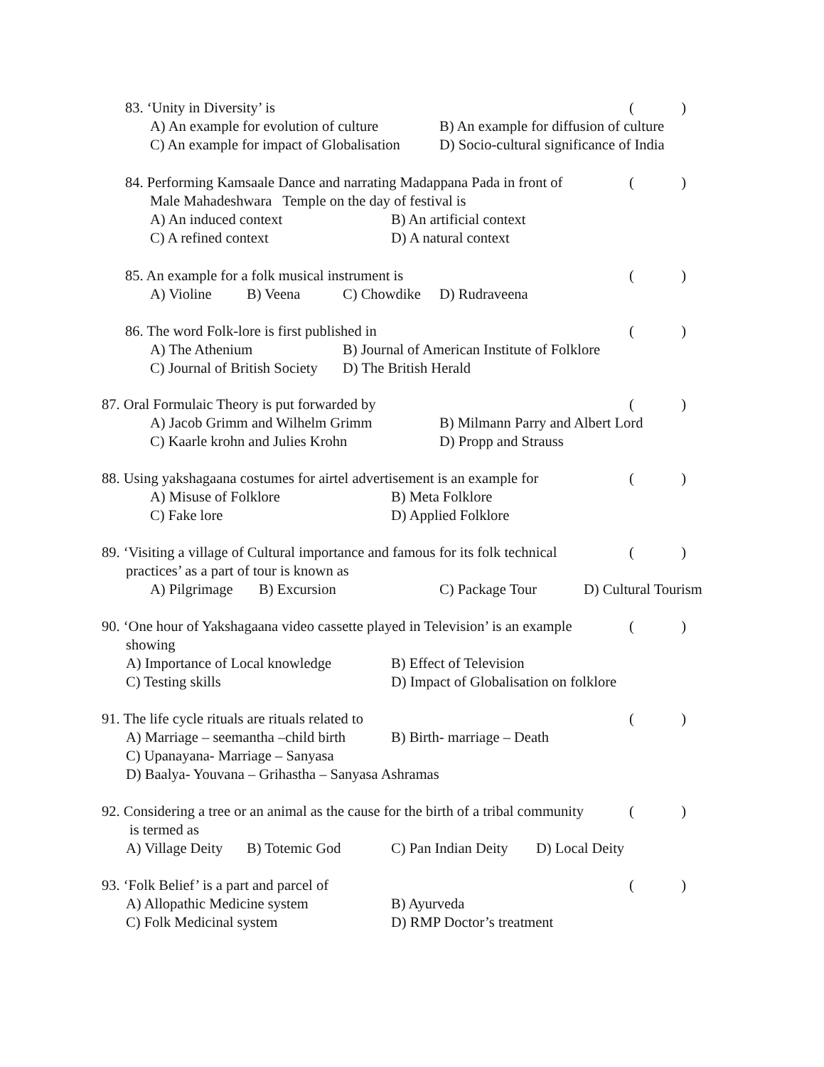83. ‘Unity in Diversity’ is
()
A) An example for evolution of culture B) An example for diffusion of culture
C) An example for impact of Globalisation D) Socio-cultural significance of India
84. Performing Kamsaale Dance and narrating Madappana Pada in front of
()
Male Mahadeshwara Temple on the day of festival is
A) An induced context B) An artificial context
C) A refined context D) A natural context
85. An example for a folk musical instrument is
()
A) Violine B) Veena C) Chowdike D) Rudraveena
86. The word Folk-lore is first published in
()
A) The Athenium B) Journal of American Institute of Folklore
C) Journal of British Society D) The British Herald
87. Oral Formulaic Theory is put forwarded by
()
A) Jacob Grimm and Wilhelm Grimm B) Milmann Parry and Albert Lord
C) Kaarle krohn and Julies Krohn D) Propp and Strauss
88. Using yakshagaana costumes for airtel advertisement is an example for
()
A) Misuse of Folklore B) Meta Folklore
C) Fake lore D) Applied Folklore
89. ‘Visiting a village of Cultural importance and famous for its folk technical
()
practices’ as a part of tour is known as
A) Pilgrimage B) Excursion C) Package Tour D) Cultural Tourism
90. ‘One hour of Yakshagaana video cassette played in Television’ is an example
()
showing
A) Importance of Local knowledge B) Effect of Television
C) Testing skills D) Impact of Globalisation on folklore
91. The life cycle rituals are rituals related to
()
A) Marriage – seemantha –child birth B) Birth- marriage – Death
C) Upanayana- Marriage – Sanyasa
D) Baalya- Youvana – Grihastha – Sanyasa Ashramas
92. Considering a tree or an animal as the cause for the birth of a tribal community
()
is termed as
A) Village Deity B) Totemic God C) Pan Indian Deity D) Local Deity
93. ‘Folk Belief’ is a part and parcel of
()
A) Allopathic Medicine system B) Ayurveda
C) Folk Medicinal system D) RMP Doctor’s treatment